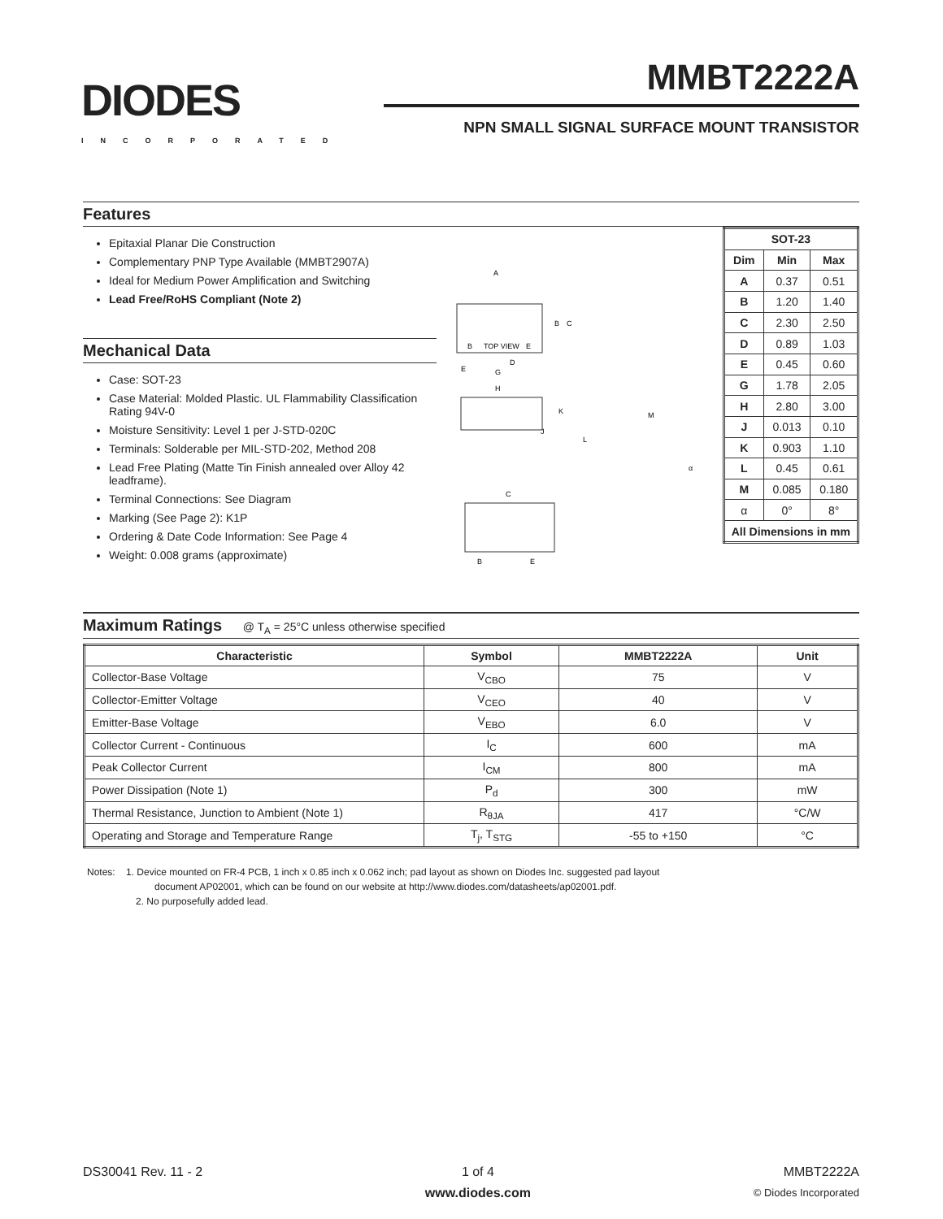DIODES
INCORPORATED
MMBT2222A
NPN SMALL SIGNAL SURFACE MOUNT TRANSISTOR
Features
Epitaxial Planar Die Construction
Complementary PNP Type Available (MMBT2907A)
Ideal for Medium Power Amplification and Switching
Lead Free/RoHS Compliant (Note 2)
Mechanical Data
Case: SOT-23
Case Material: Molded Plastic. UL Flammability Classification Rating 94V-0
Moisture Sensitivity: Level 1 per J-STD-020C
Terminals: Solderable per MIL-STD-202, Method 208
Lead Free Plating (Matte Tin Finish annealed over Alloy 42 leadframe).
Terminal Connections: See Diagram
Marking (See Page 2): K1P
Ordering & Date Code Information: See Page 4
Weight: 0.008 grams (approximate)
A
B
C
TOP VIEW
B
E
D
G
E
H
K
M
J
L
α
C
B
E
| SOT-23 | | |
| --- | --- | --- |
| Dim | Min | Max |
| A | 0.37 | 0.51 |
| B | 1.20 | 1.40 |
| C | 2.30 | 2.50 |
| D | 0.89 | 1.03 |
| E | 0.45 | 0.60 |
| G | 1.78 | 2.05 |
| H | 2.80 | 3.00 |
| J | 0.013 | 0.10 |
| K | 0.903 | 1.10 |
| L | 0.45 | 0.61 |
| M | 0.085 | 0.180 |
| α | 0° | 8° |
| All Dimensions in mm | | |
Maximum Ratings @ T<sub>A</sub> = 25°C unless otherwise specified
| Characteristic | Symbol | MMBT2222A | Unit |
| --- | --- | --- | --- |
| Collector-Base Voltage | V<sub>CBO</sub> | 75 | V |
| Collector-Emitter Voltage | V<sub>CEO</sub> | 40 | V |
| Emitter-Base Voltage | V<sub>EBO</sub> | 6.0 | V |
| Collector Current - Continuous | I<sub>C</sub> | 600 | mA |
| Peak Collector Current | I<sub>CM</sub> | 800 | mA |
| Power Dissipation (Note 1) | P<sub>d</sub> | 300 | mW |
| Thermal Resistance, Junction to Ambient (Note 1) | R<sub>θJA</sub> | 417 | °C/W |
| Operating and Storage and Temperature Range | T<sub>j</sub>, T<sub>STG</sub> | -55 to +150 | °C |
Notes: 1. Device mounted on FR-4 PCB, 1 inch x 0.85 inch x 0.062 inch; pad layout as shown on Diodes Inc. suggested pad layout
document AP02001, which can be found on our website at http://www.diodes.com/datasheets/ap02001.pdf.
2. No purposefully added lead.
DS30041 Rev. 11 - 2 1 of 4
www.diodes.com
MMBT2222A
© Diodes Incorporated